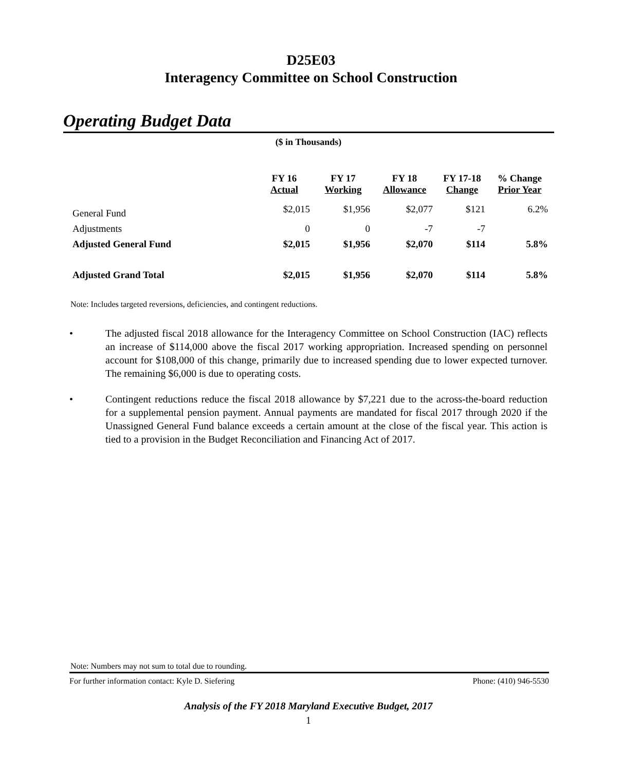D25E03
Interagency Committee on School Construction
Operating Budget Data
($ in Thousands)
| | FY 16 Actual | FY 17 Working | FY 18 Allowance | FY 17-18 Change | % Change Prior Year |
| --- | --- | --- | --- | --- | --- |
| General Fund | $2,015 | $1,956 | $2,077 | $121 | 6.2% |
| Adjustments | 0 | 0 | -7 | -7 | |
| Adjusted General Fund | $2,015 | $1,956 | $2,070 | $114 | 5.8% |
| Adjusted Grand Total | $2,015 | $1,956 | $2,070 | $114 | 5.8% |
Note: Includes targeted reversions, deficiencies, and contingent reductions.
• The adjusted fiscal 2018 allowance for the Interagency Committee on School Construction (IAC) reflects an increase of $114,000 above the fiscal 2017 working appropriation. Increased spending on personnel account for $108,000 of this change, primarily due to increased spending due to lower expected turnover. The remaining $6,000 is due to operating costs.
• Contingent reductions reduce the fiscal 2018 allowance by $7,221 due to the across-the-board reduction for a supplemental pension payment. Annual payments are mandated for fiscal 2017 through 2020 if the Unassigned General Fund balance exceeds a certain amount at the close of the fiscal year. This action is tied to a provision in the Budget Reconciliation and Financing Act of 2017.
Note: Numbers may not sum to total due to rounding.
For further information contact: Kyle D. Siefering Phone: (410) 946-5530
Analysis of the FY 2018 Maryland Executive Budget, 2017
1